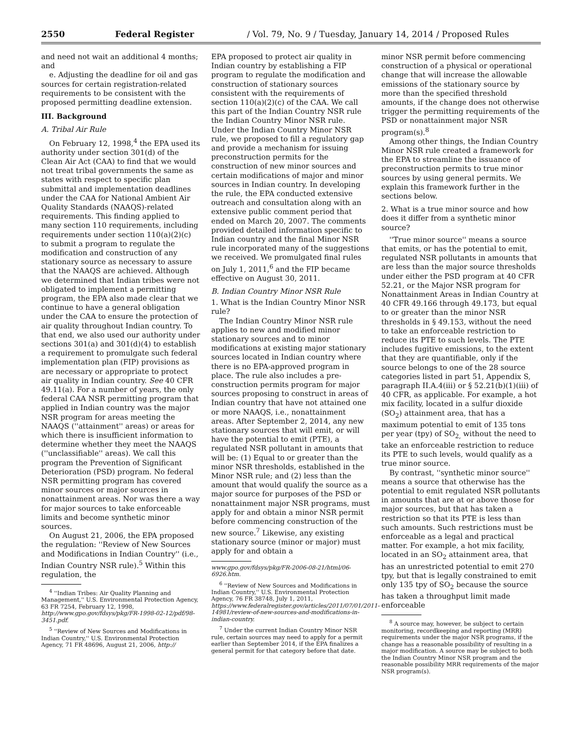2550 Federal Register / Vol. 79, No. 9 / Tuesday, January 14, 2014 / Proposed Rules
and need not wait an additional 4 months; and
e. Adjusting the deadline for oil and gas sources for certain registration-related requirements to be consistent with the proposed permitting deadline extension.
III. Background
A. Tribal Air Rule
On February 12, 1998,<sup>4</sup> the EPA used its authority under section 301(d) of the Clean Air Act (CAA) to find that we would not treat tribal governments the same as states with respect to specific plan submittal and implementation deadlines under the CAA for National Ambient Air Quality Standards (NAAQS)-related requirements. This finding applied to many section 110 requirements, including requirements under section 110(a)(2)(c) to submit a program to regulate the modification and construction of any stationary source as necessary to assure that the NAAQS are achieved. Although we determined that Indian tribes were not obligated to implement a permitting program, the EPA also made clear that we continue to have a general obligation under the CAA to ensure the protection of air quality throughout Indian country. To that end, we also used our authority under sections 301(a) and 301(d)(4) to establish a requirement to promulgate such federal implementation plan (FIP) provisions as are necessary or appropriate to protect air quality in Indian country. See 40 CFR 49.11(a). For a number of years, the only federal CAA NSR permitting program that applied in Indian country was the major NSR program for areas meeting the NAAQS (''attainment'' areas) or areas for which there is insufficient information to determine whether they meet the NAAQS (''unclassifiable'' areas). We call this program the Prevention of Significant Deterioration (PSD) program. No federal NSR permitting program has covered minor sources or major sources in nonattainment areas. Nor was there a way for major sources to take enforceable limits and become synthetic minor sources.
On August 21, 2006, the EPA proposed the regulation: ''Review of New Sources and Modifications in Indian Country'' (i.e., Indian Country NSR rule).<sup>5</sup> Within this regulation, the
<sup>4</sup> ''Indian Tribes: Air Quality Planning and Management,'' U.S. Environmental Protection Agency, 63 FR 7254, February 12, 1998, http://www.gpo.gov/fdsys/pkg/FR-1998-02-12/pdf/98-3451.pdf.
<sup>5</sup> ''Review of New Sources and Modifications in Indian Country,'' U.S. Environmental Protection Agency, 71 FR 48696, August 21, 2006, http://
EPA proposed to protect air quality in Indian country by establishing a FIP program to regulate the modification and construction of stationary sources consistent with the requirements of section 110(a)(2)(c) of the CAA. We call this part of the Indian Country NSR rule the Indian Country Minor NSR rule. Under the Indian Country Minor NSR rule, we proposed to fill a regulatory gap and provide a mechanism for issuing preconstruction permits for the construction of new minor sources and certain modifications of major and minor sources in Indian country. In developing the rule, the EPA conducted extensive outreach and consultation along with an extensive public comment period that ended on March 20, 2007. The comments provided detailed information specific to Indian country and the final Minor NSR rule incorporated many of the suggestions we received. We promulgated final rules on July 1, 2011,<sup>6</sup> and the FIP became effective on August 30, 2011.
B. Indian Country Minor NSR Rule
1. What is the Indian Country Minor NSR rule?
The Indian Country Minor NSR rule applies to new and modified minor stationary sources and to minor modifications at existing major stationary sources located in Indian country where there is no EPA-approved program in place. The rule also includes a pre-construction permits program for major sources proposing to construct in areas of Indian country that have not attained one or more NAAQS, i.e., nonattainment areas. After September 2, 2014, any new stationary sources that will emit, or will have the potential to emit (PTE), a regulated NSR pollutant in amounts that will be: (1) Equal to or greater than the minor NSR thresholds, established in the Minor NSR rule; and (2) less than the amount that would qualify the source as a major source for purposes of the PSD or nonattainment major NSR programs, must apply for and obtain a minor NSR permit before commencing construction of the new source.<sup>7</sup> Likewise, any existing stationary source (minor or major) must apply for and obtain a
www.gpo.gov/fdsys/pkg/FR-2006-08-21/html/06-6926.htm.
<sup>6</sup> ''Review of New Sources and Modifications in Indian Country,'' U.S. Environmental Protection Agency, 76 FR 38748, July 1, 2011, https://www.federalregister.gov/articles/2011/07/01/2011-14981/review-of-new-sources-and-modifications-in-indian-country.
<sup>7</sup> Under the current Indian Country Minor NSR rule, certain sources may need to apply for a permit earlier than September 2014, if the EPA finalizes a general permit for that category before that date.
minor NSR permit before commencing construction of a physical or operational change that will increase the allowable emissions of the stationary source by more than the specified threshold amounts, if the change does not otherwise trigger the permitting requirements of the PSD or nonattainment major NSR program(s).<sup>8</sup>
Among other things, the Indian Country Minor NSR rule created a framework for the EPA to streamline the issuance of preconstruction permits to true minor sources by using general permits. We explain this framework further in the sections below.
2. What is a true minor source and how does it differ from a synthetic minor source?
''True minor source'' means a source that emits, or has the potential to emit, regulated NSR pollutants in amounts that are less than the major source thresholds under either the PSD program at 40 CFR 52.21, or the Major NSR program for Nonattainment Areas in Indian Country at 40 CFR 49.166 through 49.173, but equal to or greater than the minor NSR thresholds in § 49.153, without the need to take an enforceable restriction to reduce its PTE to such levels. The PTE includes fugitive emissions, to the extent that they are quantifiable, only if the source belongs to one of the 28 source categories listed in part 51, Appendix S, paragraph II.A.4(iii) or § 52.21(b)(1)(iii) of 40 CFR, as applicable. For example, a hot mix facility, located in a sulfur dioxide (SO<sub>2</sub>) attainment area, that has a maximum potential to emit of 135 tons per year (tpy) of SO<sub>2,</sub> without the need to take an enforceable restriction to reduce its PTE to such levels, would qualify as a true minor source.
By contrast, ''synthetic minor source'' means a source that otherwise has the potential to emit regulated NSR pollutants in amounts that are at or above those for major sources, but that has taken a restriction so that its PTE is less than such amounts. Such restrictions must be enforceable as a legal and practical matter. For example, a hot mix facility, located in an SO<sub>2</sub> attainment area, that has an unrestricted potential to emit 270 tpy, but that is legally constrained to emit only 135 tpy of SO<sub>2</sub> because the source has taken a throughput limit made enforceable
<sup>8</sup> A source may, however, be subject to certain monitoring, recordkeeping and reporting (MRR) requirements under the major NSR programs, if the change has a reasonable possibility of resulting in a major modification. A source may be subject to both the Indian Country Minor NSR program and the reasonable possibility MRR requirements of the major NSR program(s).